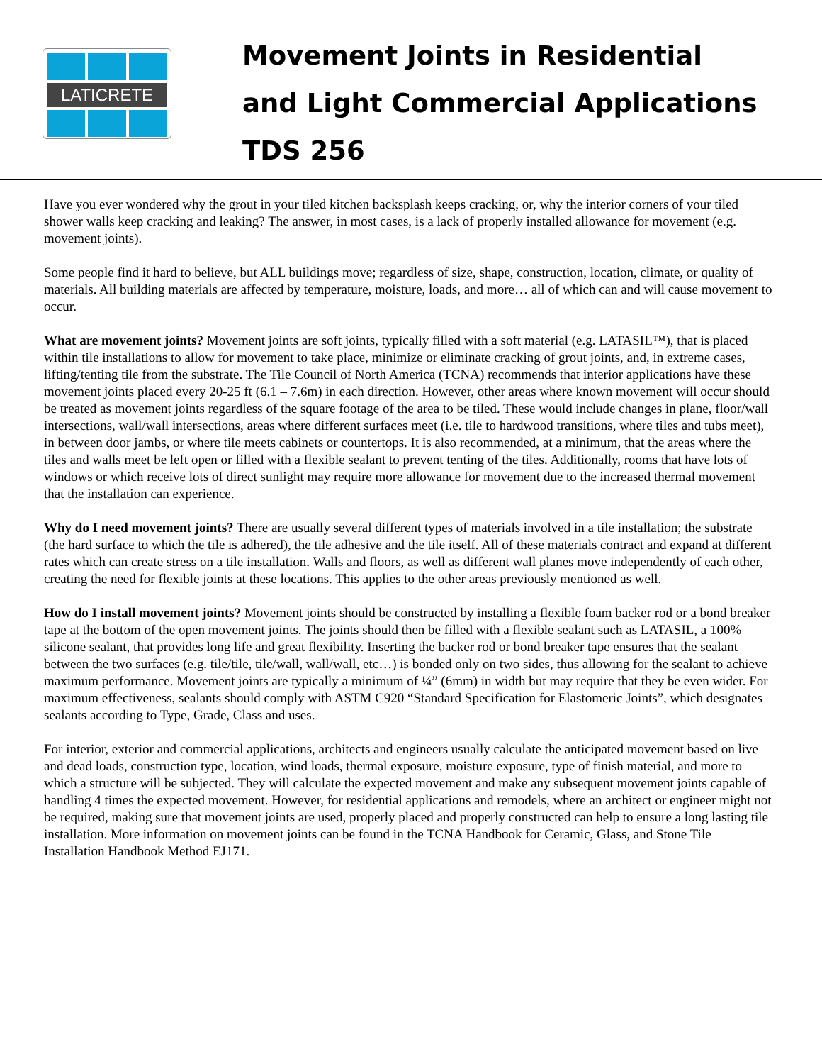LATICRETE
Movement Joints in Residential
and Light Commercial Applications
TDS 256
Have you ever wondered why the grout in your tiled kitchen backsplash keeps cracking, or, why the interior corners of your tiled shower walls keep cracking and leaking? The answer, in most cases, is a lack of properly installed allowance for movement (e.g. movement joints).
Some people find it hard to believe, but ALL buildings move; regardless of size, shape, construction, location, climate, or quality of materials. All building materials are affected by temperature, moisture, loads, and more… all of which can and will cause movement to occur.
What are movement joints? Movement joints are soft joints, typically filled with a soft material (e.g. LATASIL™), that is placed within tile installations to allow for movement to take place, minimize or eliminate cracking of grout joints, and, in extreme cases, lifting/tenting tile from the substrate. The Tile Council of North America (TCNA) recommends that interior applications have these movement joints placed every 20-25 ft (6.1 – 7.6m) in each direction. However, other areas where known movement will occur should be treated as movement joints regardless of the square footage of the area to be tiled. These would include changes in plane, floor/wall intersections, wall/wall intersections, areas where different surfaces meet (i.e. tile to hardwood transitions, where tiles and tubs meet), in between door jambs, or where tile meets cabinets or countertops. It is also recommended, at a minimum, that the areas where the tiles and walls meet be left open or filled with a flexible sealant to prevent tenting of the tiles. Additionally, rooms that have lots of windows or which receive lots of direct sunlight may require more allowance for movement due to the increased thermal movement that the installation can experience.
Why do I need movement joints? There are usually several different types of materials involved in a tile installation; the substrate (the hard surface to which the tile is adhered), the tile adhesive and the tile itself. All of these materials contract and expand at different rates which can create stress on a tile installation. Walls and floors, as well as different wall planes move independently of each other, creating the need for flexible joints at these locations. This applies to the other areas previously mentioned as well.
How do I install movement joints? Movement joints should be constructed by installing a flexible foam backer rod or a bond breaker tape at the bottom of the open movement joints. The joints should then be filled with a flexible sealant such as LATASIL, a 100% silicone sealant, that provides long life and great flexibility. Inserting the backer rod or bond breaker tape ensures that the sealant between the two surfaces (e.g. tile/tile, tile/wall, wall/wall, etc…) is bonded only on two sides, thus allowing for the sealant to achieve maximum performance. Movement joints are typically a minimum of ¼” (6mm) in width but may require that they be even wider. For maximum effectiveness, sealants should comply with ASTM C920 “Standard Specification for Elastomeric Joints”, which designates sealants according to Type, Grade, Class and uses.
For interior, exterior and commercial applications, architects and engineers usually calculate the anticipated movement based on live and dead loads, construction type, location, wind loads, thermal exposure, moisture exposure, type of finish material, and more to which a structure will be subjected. They will calculate the expected movement and make any subsequent movement joints capable of handling 4 times the expected movement. However, for residential applications and remodels, where an architect or engineer might not be required, making sure that movement joints are used, properly placed and properly constructed can help to ensure a long lasting tile installation. More information on movement joints can be found in the TCNA Handbook for Ceramic, Glass, and Stone Tile Installation Handbook Method EJ171.